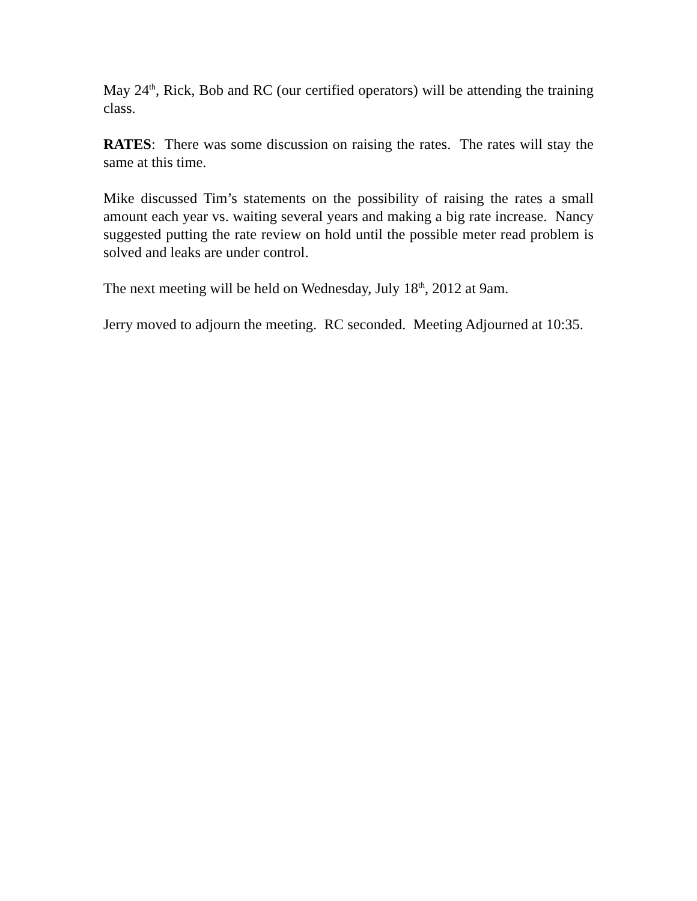May 24<sup>th</sup>, Rick, Bob and RC (our certified operators) will be attending the training class.
RATES: There was some discussion on raising the rates. The rates will stay the same at this time.
Mike discussed Tim’s statements on the possibility of raising the rates a small amount each year vs. waiting several years and making a big rate increase. Nancy suggested putting the rate review on hold until the possible meter read problem is solved and leaks are under control.
The next meeting will be held on Wednesday, July 18<sup>th</sup>, 2012 at 9am.
Jerry moved to adjourn the meeting. RC seconded. Meeting Adjourned at 10:35.